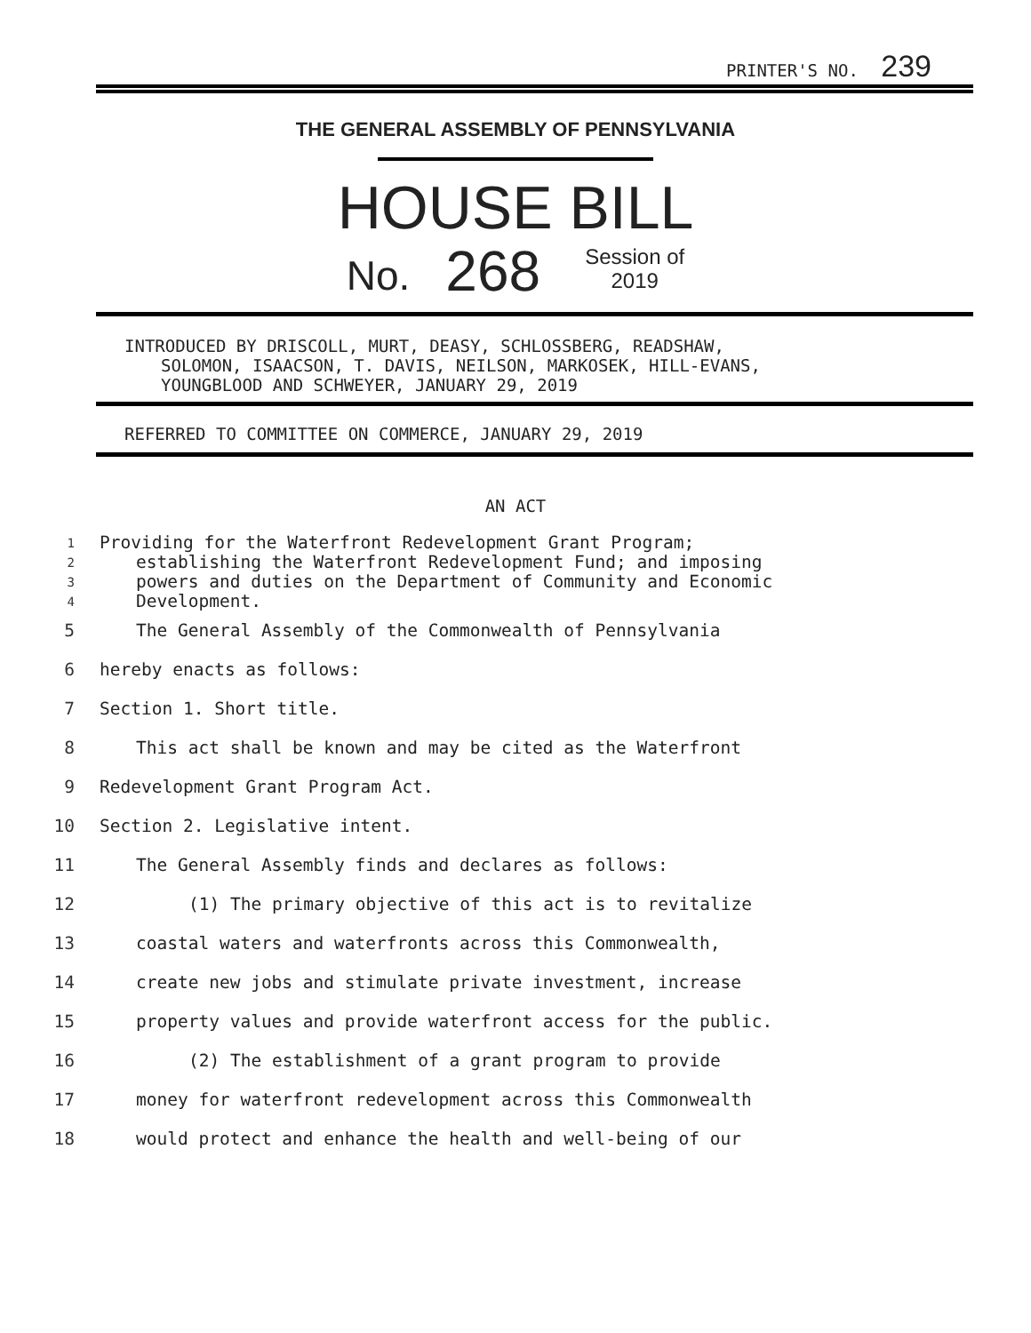PRINTER'S NO. 239
THE GENERAL ASSEMBLY OF PENNSYLVANIA
HOUSE BILL
No. 268 Session of
2019
INTRODUCED BY DRISCOLL, MURT, DEASY, SCHLOSSBERG, READSHAW,
SOLOMON, ISAACSON, T. DAVIS, NEILSON, MARKOSEK, HILL-EVANS,
YOUNGBLOOD AND SCHWEYER, JANUARY 29, 2019
REFERRED TO COMMITTEE ON COMMERCE, JANUARY 29, 2019
AN ACT
1 Providing for the Waterfront Redevelopment Grant Program;
2 establishing the Waterfront Redevelopment Fund; and imposing
3 powers and duties on the Department of Community and Economic
4 Development.
5 The General Assembly of the Commonwealth of Pennsylvania
6 hereby enacts as follows:
7 Section 1. Short title.
8 This act shall be known and may be cited as the Waterfront
9 Redevelopment Grant Program Act.
10 Section 2. Legislative intent.
11 The General Assembly finds and declares as follows:
12 (1) The primary objective of this act is to revitalize
13 coastal waters and waterfronts across this Commonwealth,
14 create new jobs and stimulate private investment, increase
15 property values and provide waterfront access for the public.
16 (2) The establishment of a grant program to provide
17 money for waterfront redevelopment across this Commonwealth
18 would protect and enhance the health and well-being of our